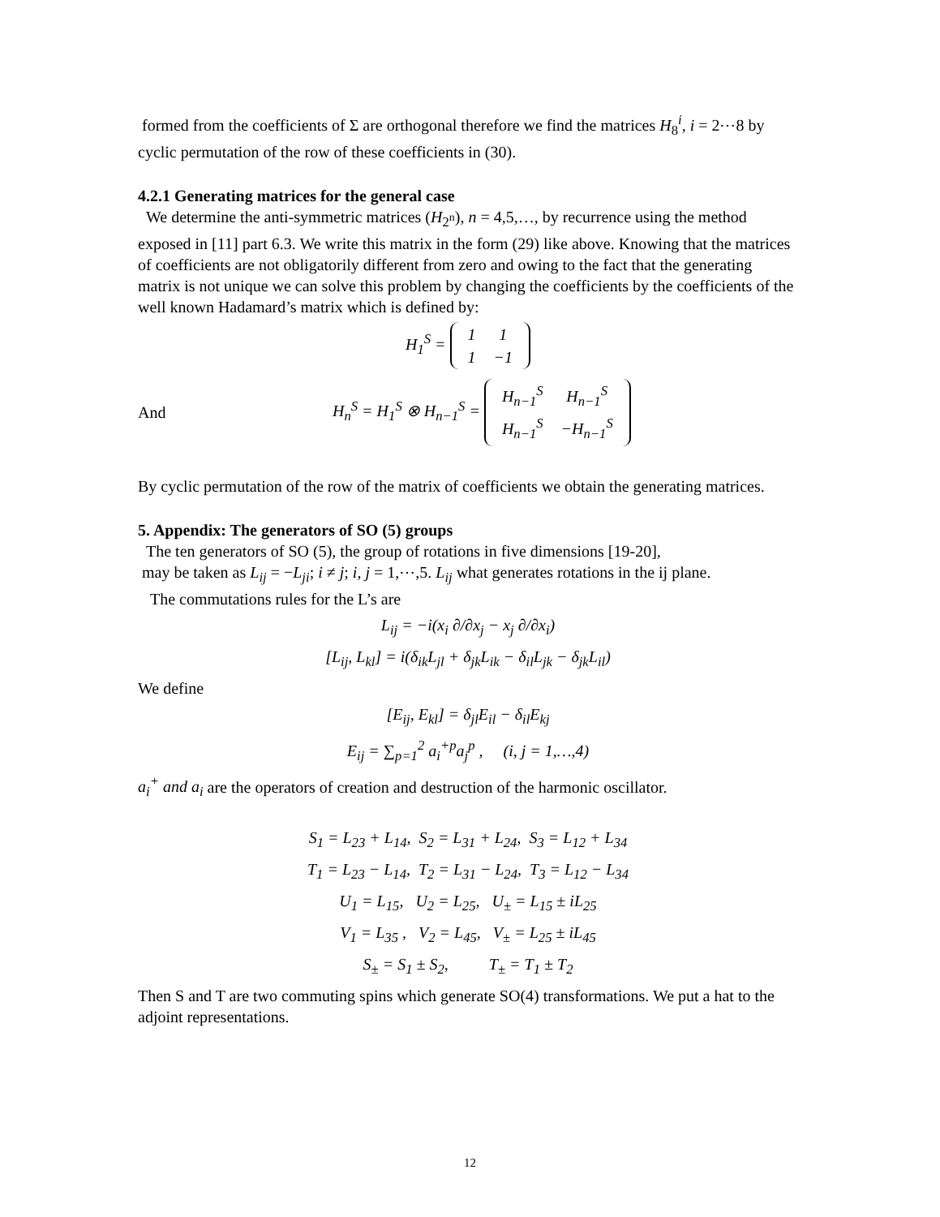formed from the coefficients of Σ are orthogonal therefore we find the matrices H<sub>8</sub><sup>i</sup>, i = 2⋯8 by cyclic permutation of the row of these coefficients in (30).
4.2.1 Generating matrices for the general case
We determine the anti-symmetric matrices (H<sub>2<sup>n</sup></sub>), n = 4,5,…, by recurrence using the method exposed in [11] part 6.3. We write this matrix in the form (29) like above. Knowing that the matrices of coefficients are not obligatorily different from zero and owing to the fact that the generating matrix is not unique we can solve this problem by changing the coefficients by the coefficients of the well known Hadamard’s matrix which is defined by:
H<sub>1</sub><sup>S</sup> =
| 1 | 1 |
| 1 | −1 |
And H<sub>n</sub><sup>S</sup> = H<sub>1</sub><sup>S</sup> ⊗ H<sub>n−1</sub><sup>S</sup> =
| H<sub>n−1</sub><sup>S</sup> | H<sub>n−1</sub><sup>S</sup> |
| H<sub>n−1</sub><sup>S</sup> | −H<sub>n−1</sub><sup>S</sup> |
By cyclic permutation of the row of the matrix of coefficients we obtain the generating matrices.
5. Appendix: The generators of SO (5) groups
The ten generators of SO (5), the group of rotations in five dimensions [19-20],
may be taken as L<sub>ij</sub> = −L<sub>ji</sub>; i ≠ j; i, j = 1,⋯,5. L<sub>ij</sub> what generates rotations in the ij plane.
The commutations rules for the L’s are
L<sub>ij</sub> = −i(x<sub>i</sub> ∂/∂x<sub>j</sub> − x<sub>j</sub> ∂/∂x<sub>i</sub>)
[L<sub>ij</sub>, L<sub>kl</sub>] = i(δ<sub>ik</sub>L<sub>jl</sub> + δ<sub>jk</sub>L<sub>ik</sub> − δ<sub>il</sub>L<sub>jk</sub> − δ<sub>jk</sub>L<sub>il</sub>)
We define
[E<sub>ij</sub>, E<sub>kl</sub>] = δ<sub>jl</sub>E<sub>il</sub> − δ<sub>il</sub>E<sub>kj</sub>
E<sub>ij</sub> = ∑<sub>p=1</sub><sup>2</sup> a<sub>i</sub><sup>+p</sup>a<sub>j</sub><sup>p</sup> , (i, j = 1,…,4)
a<sub>i</sub><sup>+</sup> and a<sub>i</sub> are the operators of creation and destruction of the harmonic oscillator.
S<sub>1</sub> = L<sub>23</sub> + L<sub>14</sub>, S<sub>2</sub> = L<sub>31</sub> + L<sub>24</sub>, S<sub>3</sub> = L<sub>12</sub> + L<sub>34</sub>
T<sub>1</sub> = L<sub>23</sub> − L<sub>14</sub>, T<sub>2</sub> = L<sub>31</sub> − L<sub>24</sub>, T<sub>3</sub> = L<sub>12</sub> − L<sub>34</sub>
U<sub>1</sub> = L<sub>15</sub>, U<sub>2</sub> = L<sub>25</sub>, U<sub>±</sub> = L<sub>15</sub> ± iL<sub>25</sub>
V<sub>1</sub> = L<sub>35</sub> , V<sub>2</sub> = L<sub>45</sub>, V<sub>±</sub> = L<sub>25</sub> ± iL<sub>45</sub>
S<sub>±</sub> = S<sub>1</sub> ± S<sub>2</sub>, T<sub>±</sub> = T<sub>1</sub> ± T<sub>2</sub>
Then S and T are two commuting spins which generate SO(4) transformations. We put a hat to the adjoint representations.
12